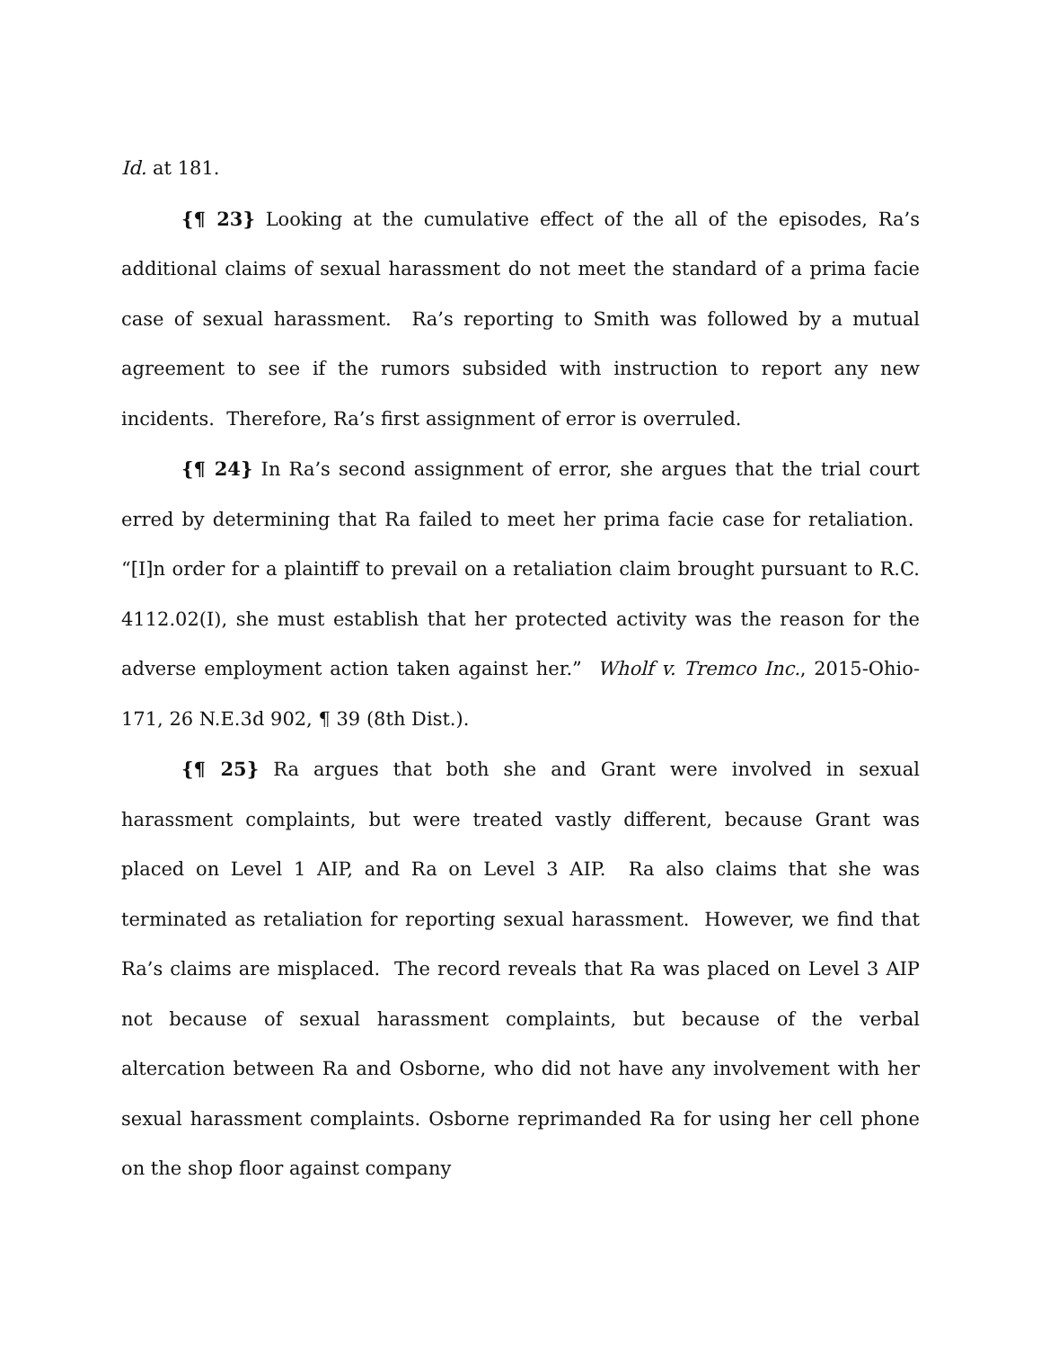Id. at 181.
{¶ 23} Looking at the cumulative effect of the all of the episodes, Ra’s additional claims of sexual harassment do not meet the standard of a prima facie case of sexual harassment. Ra’s reporting to Smith was followed by a mutual agreement to see if the rumors subsided with instruction to report any new incidents. Therefore, Ra’s first assignment of error is overruled.
{¶ 24} In Ra’s second assignment of error, she argues that the trial court erred by determining that Ra failed to meet her prima facie case for retaliation. “[I]n order for a plaintiff to prevail on a retaliation claim brought pursuant to R.C. 4112.02(I), she must establish that her protected activity was the reason for the adverse employment action taken against her.” Wholf v. Tremco Inc., 2015-Ohio-171, 26 N.E.3d 902, ¶ 39 (8th Dist.).
{¶ 25} Ra argues that both she and Grant were involved in sexual harassment complaints, but were treated vastly different, because Grant was placed on Level 1 AIP, and Ra on Level 3 AIP. Ra also claims that she was terminated as retaliation for reporting sexual harassment. However, we find that Ra’s claims are misplaced. The record reveals that Ra was placed on Level 3 AIP not because of sexual harassment complaints, but because of the verbal altercation between Ra and Osborne, who did not have any involvement with her sexual harassment complaints. Osborne reprimanded Ra for using her cell phone on the shop floor against company